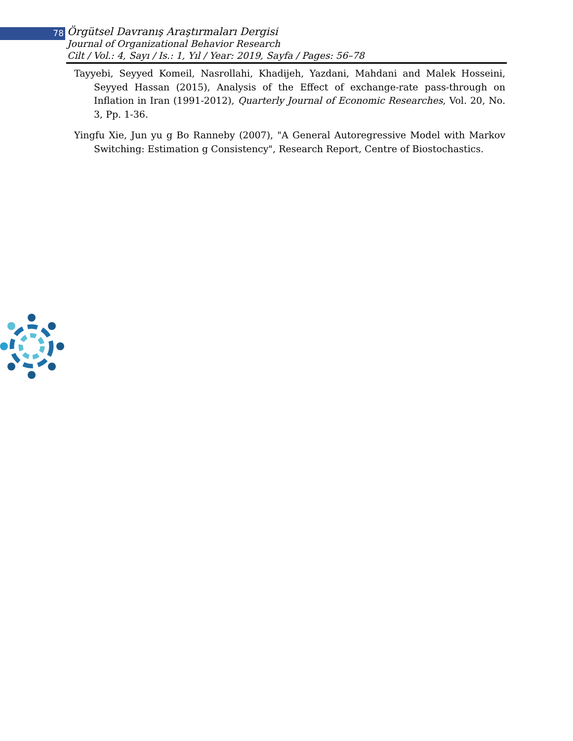78
Örgütsel Davranış Araştırmaları Dergisi
Journal of Organizational Behavior Research
Cilt / Vol.: 4, Sayı / Is.: 1, Yıl / Year: 2019, Sayfa / Pages: 56–78
Tayyebi, Seyyed Komeil, Nasrollahi, Khadijeh, Yazdani, Mahdani and Malek Hosseini, Seyyed Hassan (2015), Analysis of the Effect of exchange-rate pass-through on Inflation in Iran (1991-2012), Quarterly Journal of Economic Researches, Vol. 20, No. 3, Pp. 1-36.
Yingfu Xie, Jun yu g Bo Ranneby (2007), "A General Autoregressive Model with Markov Switching: Estimation g Consistency", Research Report, Centre of Biostochastics.